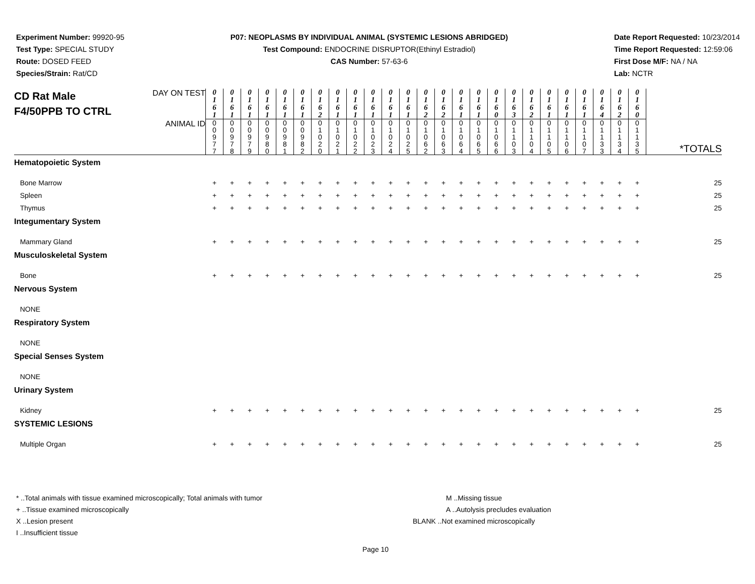Experiment Number: 99920-95
Test Type: SPECIAL STUDY
Route: DOSED FEED
Species/Strain: Rat/CD
P07: NEOPLASMS BY INDIVIDUAL ANIMAL (SYSTEMIC LESIONS ABRIDGED)
Test Compound: ENDOCRINE DISRUPTOR(Ethinyl Estradiol)
CAS Number: 57-63-6
Date Report Requested: 10/23/2014
Time Report Requested: 12:59:06
First Dose M/F: NA / NA
Lab: NCTR
| CD Rat Male F4/50PPB TO CTRL DAY ON TEST | 0 1 6 1 | 0 1 6 1 | 0 1 6 1 | 0 1 6 1 | 0 1 6 1 | 0 1 6 1 | 0 1 6 2 | 0 1 6 1 | 0 1 6 1 | 0 1 6 1 | 0 1 6 1 | 0 1 6 1 | 0 1 6 2 | 0 1 6 2 | 0 1 6 1 | 0 1 6 1 | 0 1 6 0 | 0 1 6 3 | 0 1 6 2 | 0 1 6 1 | 0 1 6 1 | 0 1 6 1 | 0 1 6 4 | 0 1 6 2 | 0 1 6 0 | |
| ANIMAL ID | 0 0 9 7 7 | 0 0 9 7 8 | 0 0 9 7 9 | 0 0 9 8 0 | 0 0 9 8 1 | 0 0 9 8 2 | 0 1 0 2 0 | 0 1 0 2 1 | 0 1 0 2 2 | 0 1 0 2 3 | 0 1 0 2 4 | 0 1 0 2 5 | 0 1 0 6 2 | 0 1 0 6 3 | 0 1 0 6 4 | 0 1 0 6 5 | 0 1 0 6 6 | 0 1 1 0 3 | 0 1 1 0 4 | 0 1 1 0 5 | 0 1 1 0 6 | 0 1 1 0 7 | 0 1 1 3 3 | 0 1 1 3 4 | 0 1 1 3 5 | *TOTALS |
| Hematopoietic System | | | | | | | | | | | | | | | | | | | | | | | | | | |
| Bone Marrow | + | + | + | + | + | + | + | + | + | + | + | + | + | + | + | + | + | + | + | + | + | + | + | + | + | 25 |
| Spleen | + | + | + | + | + | + | + | + | + | + | + | + | + | + | + | + | + | + | + | + | + | + | + | + | + | 25 |
| Thymus | + | + | + | + | + | + | + | + | + | + | + | + | + | + | + | + | + | + | + | + | + | + | + | + | + | 25 |
| Integumentary System | | | | | | | | | | | | | | | | | | | | | | | | | | |
| Mammary Gland | + | + | + | + | + | + | + | + | + | + | + | + | + | + | + | + | + | + | + | + | + | + | + | + | + | 25 |
| Musculoskeletal System | | | | | | | | | | | | | | | | | | | | | | | | | | |
| Bone | + | + | + | + | + | + | + | + | + | + | + | + | + | + | + | + | + | + | + | + | + | + | + | + | + | 25 |
| Nervous System | | | | | | | | | | | | | | | | | | | | | | | | | | |
| NONE | | | | | | | | | | | | | | | | | | | | | | | | | | |
| Respiratory System | | | | | | | | | | | | | | | | | | | | | | | | | | |
| NONE | | | | | | | | | | | | | | | | | | | | | | | | | | |
| Special Senses System | | | | | | | | | | | | | | | | | | | | | | | | | | |
| NONE | | | | | | | | | | | | | | | | | | | | | | | | | | |
| Urinary System | | | | | | | | | | | | | | | | | | | | | | | | | | |
| Kidney | + | + | + | + | + | + | + | + | + | + | + | + | + | + | + | + | + | + | + | + | + | + | + | + | + | 25 |
| SYSTEMIC LESIONS | | | | | | | | | | | | | | | | | | | | | | | | | | |
| Multiple Organ | + | + | + | + | + | + | + | + | + | + | + | + | + | + | + | + | + | + | + | + | + | + | + | + | + | 25 |
* ..Total animals with tissue examined microscopically; Total animals with tumor
+ ..Tissue examined microscopically
X ..Lesion present
I ..Insufficient tissue
M ..Missing tissue
A ..Autolysis precludes evaluation
BLANK ..Not examined microscopically
Page 10